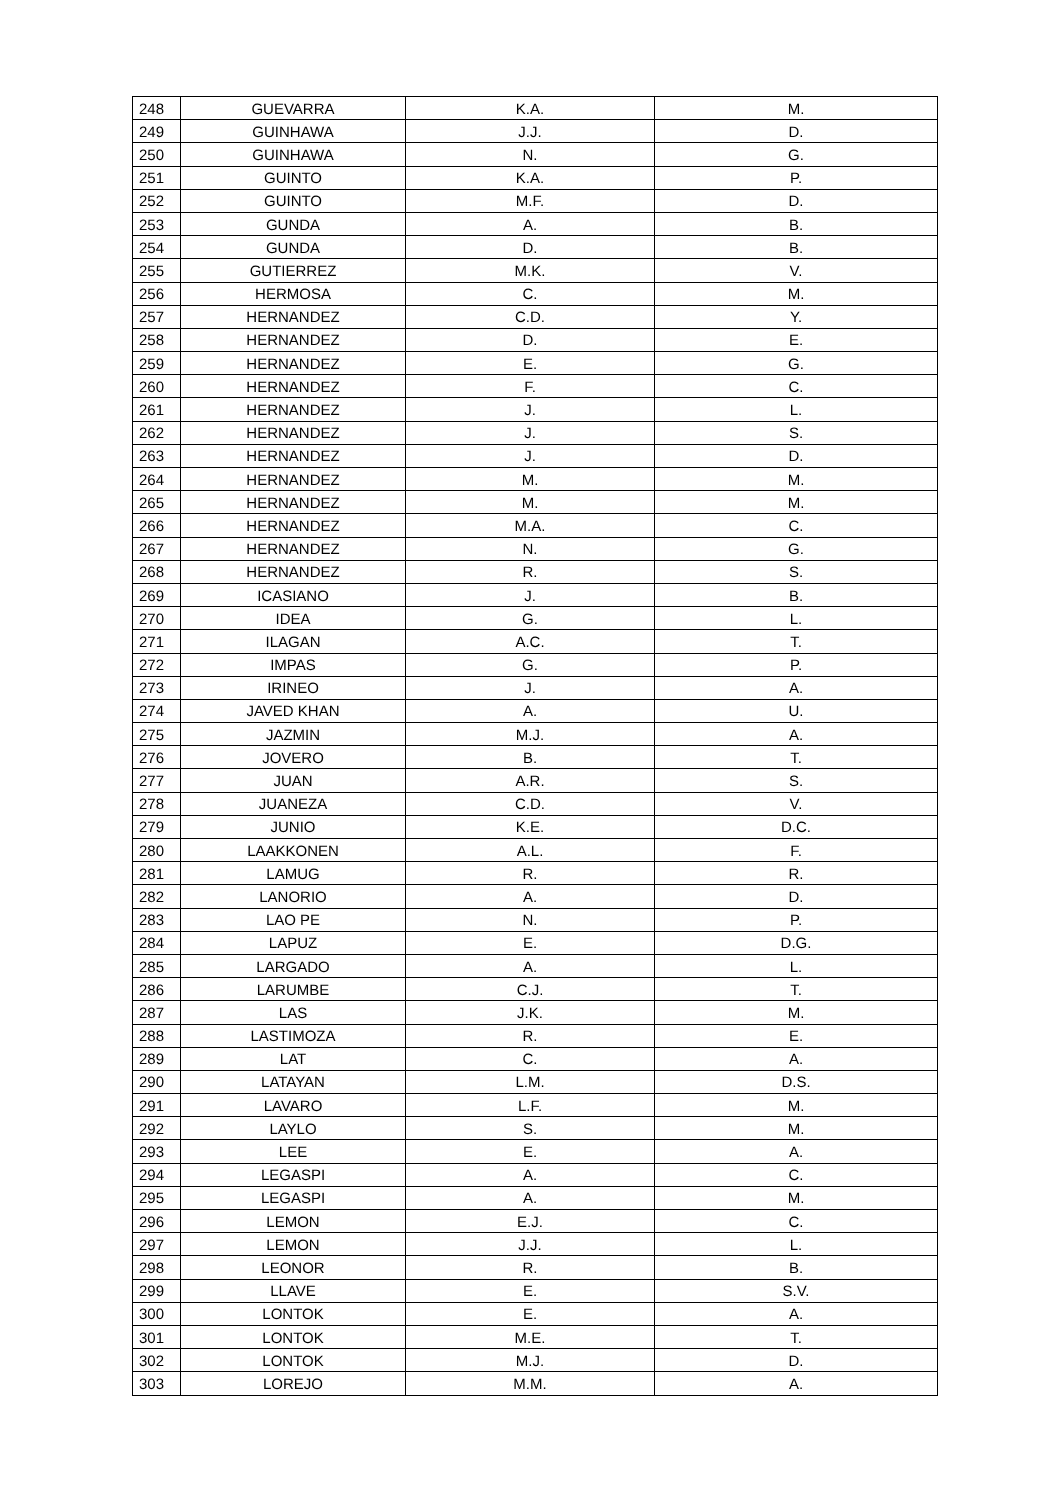| 248 | GUEVARRA | K.A. | M. |
| 249 | GUINHAWA | J.J. | D. |
| 250 | GUINHAWA | N. | G. |
| 251 | GUINTO | K.A. | P. |
| 252 | GUINTO | M.F. | D. |
| 253 | GUNDA | A. | B. |
| 254 | GUNDA | D. | B. |
| 255 | GUTIERREZ | M.K. | V. |
| 256 | HERMOSA | C. | M. |
| 257 | HERNANDEZ | C.D. | Y. |
| 258 | HERNANDEZ | D. | E. |
| 259 | HERNANDEZ | E. | G. |
| 260 | HERNANDEZ | F. | C. |
| 261 | HERNANDEZ | J. | L. |
| 262 | HERNANDEZ | J. | S. |
| 263 | HERNANDEZ | J. | D. |
| 264 | HERNANDEZ | M. | M. |
| 265 | HERNANDEZ | M. | M. |
| 266 | HERNANDEZ | M.A. | C. |
| 267 | HERNANDEZ | N. | G. |
| 268 | HERNANDEZ | R. | S. |
| 269 | ICASIANO | J. | B. |
| 270 | IDEA | G. | L. |
| 271 | ILAGAN | A.C. | T. |
| 272 | IMPAS | G. | P. |
| 273 | IRINEO | J. | A. |
| 274 | JAVED KHAN | A. | U. |
| 275 | JAZMIN | M.J. | A. |
| 276 | JOVERO | B. | T. |
| 277 | JUAN | A.R. | S. |
| 278 | JUANEZA | C.D. | V. |
| 279 | JUNIO | K.E. | D.C. |
| 280 | LAAKKONEN | A.L. | F. |
| 281 | LAMUG | R. | R. |
| 282 | LANORIO | A. | D. |
| 283 | LAO PE | N. | P. |
| 284 | LAPUZ | E. | D.G. |
| 285 | LARGADO | A. | L. |
| 286 | LARUMBE | C.J. | T. |
| 287 | LAS | J.K. | M. |
| 288 | LASTIMOZA | R. | E. |
| 289 | LAT | C. | A. |
| 290 | LATAYAN | L.M. | D.S. |
| 291 | LAVARO | L.F. | M. |
| 292 | LAYLO | S. | M. |
| 293 | LEE | E. | A. |
| 294 | LEGASPI | A. | C. |
| 295 | LEGASPI | A. | M. |
| 296 | LEMON | E.J. | C. |
| 297 | LEMON | J.J. | L. |
| 298 | LEONOR | R. | B. |
| 299 | LLAVE | E. | S.V. |
| 300 | LONTOK | E. | A. |
| 301 | LONTOK | M.E. | T. |
| 302 | LONTOK | M.J. | D. |
| 303 | LOREJO | M.M. | A. |